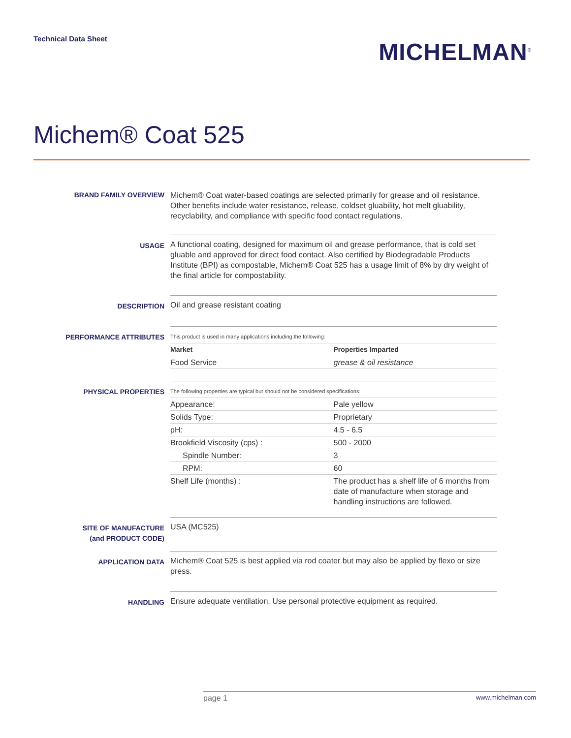Technical Data Sheet
MICHELMAN<sup>®</sup>
Michem® Coat 525
BRAND FAMILY OVERVIEW
Michem® Coat water-based coatings are selected primarily for grease and oil resistance. Other benefits include water resistance, release, coldset gluability, hot melt gluability, recyclability, and compliance with specific food contact regulations.
USAGE
A functional coating, designed for maximum oil and grease performance, that is cold set gluable and approved for direct food contact. Also certified by Biodegradable Products Institute (BPI) as compostable, Michem® Coat 525 has a usage limit of 8% by dry weight of the final article for compostability.
DESCRIPTION
Oil and grease resistant coating
PERFORMANCE ATTRIBUTES
This product is used in many applications including the following:
| Market | Properties Imparted |
| --- | --- |
| Food Service | grease & oil resistance |
PHYSICAL PROPERTIES
The following properties are typical but should not be considered specifications:
| Appearance: | Pale yellow |
| Solids Type: | Proprietary |
| pH: | 4.5 - 6.5 |
| Brookfield Viscosity (cps) : | 500 - 2000 |
| Spindle Number: | 3 |
| RPM: | 60 |
| Shelf Life (months) : | The product has a shelf life of 6 months from date of manufacture when storage and handling instructions are followed. |
SITE OF MANUFACTURE
(and PRODUCT CODE)
USA (MC525)
APPLICATION DATA
Michem® Coat 525 is best applied via rod coater but may also be applied by flexo or size press.
HANDLING
Ensure adequate ventilation. Use personal protective equipment as required.
page 1 www.michelman.com